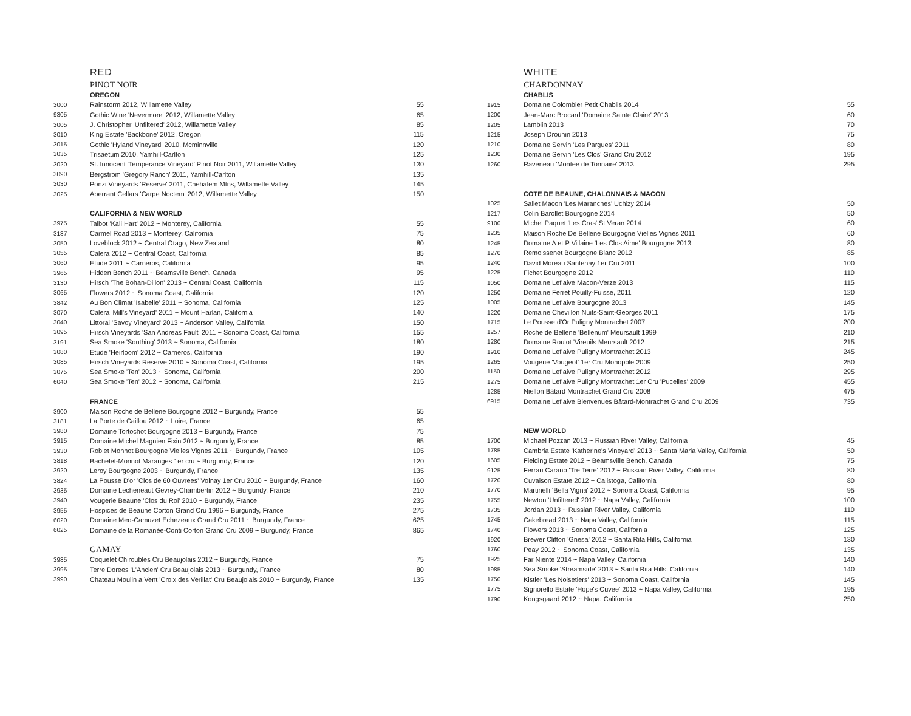RED
PINOT NOIR
| | OREGON | |
| 3000 | Rainstorm 2012, Willamette Valley | 55 |
| 9305 | Gothic Wine 'Nevermore' 2012, Willamette Valley | 65 |
| 3005 | J. Christopher 'Unfiltered' 2012, Willamette Valley | 85 |
| 3010 | King Estate 'Backbone' 2012, Oregon | 115 |
| 3015 | Gothic 'Hyland Vineyard' 2010, Mcminnville | 120 |
| 3035 | Trisaetum 2010, Yamhill-Carlton | 125 |
| 3020 | St. Innocent 'Temperance Vineyard' Pinot Noir 2011, Willamette Valley | 130 |
| 3090 | Bergstrom 'Gregory Ranch' 2011, Yamhill-Carlton | 135 |
| 3030 | Ponzi Vineyards 'Reserve' 2011, Chehalem Mtns, Willamette Valley | 145 |
| 3025 | Aberrant Cellars 'Carpe Noctem' 2012, Willamette Valley | 150 |
| | CALIFORNIA & NEW WORLD | |
| 3975 | Talbot 'Kali Hart' 2012 ~ Monterey, California | 55 |
| 3187 | Carmel Road 2013 ~ Monterey, California | 75 |
| 3050 | Loveblock 2012 ~ Central Otago, New Zealand | 80 |
| 3055 | Calera 2012 ~ Central Coast, California | 85 |
| 3060 | Etude 2011 ~ Carneros, California | 95 |
| 3965 | Hidden Bench 2011 ~ Beamsville Bench, Canada | 95 |
| 3130 | Hirsch 'The Bohan-Dillon' 2013 ~ Central Coast, California | 115 |
| 3065 | Flowers 2012 ~ Sonoma Coast, California | 120 |
| 3842 | Au Bon Climat 'Isabelle' 2011 ~ Sonoma, California | 125 |
| 3070 | Calera 'Mill's Vineyard' 2011 ~ Mount Harlan, California | 140 |
| 3040 | Littorai 'Savoy Vineyard' 2013 ~ Anderson Valley, California | 150 |
| 3095 | Hirsch Vineyards 'San Andreas Fault' 2011 ~ Sonoma Coast, California | 155 |
| 3191 | Sea Smoke 'Southing' 2013 ~ Sonoma, California | 180 |
| 3080 | Etude 'Heirloom' 2012 ~ Carneros, California | 190 |
| 3085 | Hirsch Vineyards Reserve 2010 ~ Sonoma Coast, California | 195 |
| 3075 | Sea Smoke 'Ten' 2013 ~ Sonoma, California | 200 |
| 6040 | Sea Smoke 'Ten' 2012 ~ Sonoma, California | 215 |
| | FRANCE | |
| 3900 | Maison Roche de Bellene Bourgogne 2012 ~ Burgundy, France | 55 |
| 3181 | La Porte de Caillou 2012 ~ Loire, France | 65 |
| 3980 | Domaine Tortochot Bourgogne 2013 ~ Burgundy, France | 75 |
| 3915 | Domaine Michel Magnien Fixin 2012 ~ Burgundy, France | 85 |
| 3930 | Roblet Monnot Bourgogne Vielles Vignes 2011 ~ Burgundy, France | 105 |
| 3818 | Bachelet-Monnot Maranges 1er cru ~ Burgundy, France | 120 |
| 3920 | Leroy Bourgogne 2003 ~ Burgundy, France | 135 |
| 3824 | La Pousse D'or 'Clos de 60 Ouvrees' Volnay 1er Cru 2010 ~ Burgundy, France | 160 |
| 3935 | Domaine Lecheneaut Gevrey-Chambertin 2012 ~ Burgundy, France | 210 |
| 3940 | Vougerie Beaune 'Clos du Roi' 2010 ~ Burgundy, France | 235 |
| 3955 | Hospices de Beaune Corton Grand Cru 1996 ~ Burgundy, France | 275 |
| 6020 | Domaine Meo-Camuzet Echezeaux Grand Cru 2011 ~ Burgundy, France | 625 |
| 6025 | Domaine de la Romanée-Conti Corton Grand Cru 2009 ~ Burgundy, France | 865 |
| | GAMAY | |
| 3985 | Coquelet Chiroubles Cru Beaujolais 2012 ~ Burgundy, France | 75 |
| 3995 | Terre Dorees 'L'Ancien' Cru Beaujolais 2013 ~ Burgundy, France | 80 |
| 3990 | Chateau Moulin a Vent 'Croix des Verillat' Cru Beaujolais 2010 ~ Burgundy, France | 135 |
WHITE
CHARDONNAY
| | CHABLIS | |
| 1915 | Domaine Colombier Petit Chablis 2014 | 55 |
| 1200 | Jean-Marc Brocard 'Domaine Sainte Claire' 2013 | 60 |
| 1205 | Lamblin 2013 | 70 |
| 1215 | Joseph Drouhin 2013 | 75 |
| 1210 | Domaine Servin 'Les Pargues' 2011 | 80 |
| 1230 | Domaine Servin 'Les Clos' Grand Cru 2012 | 195 |
| 1260 | Raveneau 'Montee de Tonnaire' 2013 | 295 |
| | COTE DE BEAUNE, CHALONNAIS & MACON | |
| 1025 | Sallet Macon 'Les Maranches' Uchizy 2014 | 50 |
| 1217 | Colin Barollet Bourgogne 2014 | 50 |
| 9100 | Michel Paquet 'Les Cras' St Veran 2014 | 60 |
| 1235 | Maison Roche De Bellene Bourgogne Vielles Vignes 2011 | 60 |
| 1245 | Domaine A et P Villaine 'Les Clos Aime' Bourgogne 2013 | 80 |
| 1270 | Remoissenet Bourgogne Blanc 2012 | 85 |
| 1240 | David Moreau Santenay 1er Cru 2011 | 100 |
| 1225 | Fichet Bourgogne 2012 | 110 |
| 1050 | Domaine Leflaive Macon-Verze 2013 | 115 |
| 1250 | Domaine Ferret Pouilly-Fuisse, 2011 | 120 |
| 1005 | Domaine Leflaive Bourgogne 2013 | 145 |
| 1220 | Domaine Chevillon Nuits-Saint-Georges 2011 | 175 |
| 1715 | Le Pousse d'Or Puligny Montrachet 2007 | 200 |
| 1257 | Roche de Bellene 'Bellenum' Meursault 1999 | 210 |
| 1280 | Domaine Roulot 'Vireuils Meursault 2012 | 215 |
| 1910 | Domaine Leflaive Puligny Montrachet 2013 | 245 |
| 1265 | Vougerie 'Vougeot' 1er Cru Monopole 2009 | 250 |
| 1150 | Domaine Leflaive Puligny Montrachet 2012 | 295 |
| 1275 | Domaine Leflaive Puligny Montrachet 1er Cru 'Pucelles' 2009 | 455 |
| 1285 | Niellon Bâtard Montrachet Grand Cru 2008 | 475 |
| 6915 | Domaine Leflaive Bienvenues Bâtard-Montrachet Grand Cru 2009 | 735 |
| | NEW WORLD | |
| 1700 | Michael Pozzan 2013 ~ Russian River Valley, California | 45 |
| 1785 | Cambria Estate 'Katherine's Vineyard' 2013 ~ Santa Maria Valley, California | 50 |
| 1605 | Fielding Estate 2012 ~ Beamsville Bench, Canada | 75 |
| 9125 | Ferrari Carano 'Tre Terre' 2012 ~ Russian River Valley, California | 80 |
| 1720 | Cuvaison Estate 2012 ~ Calistoga, California | 80 |
| 1770 | Martinelli 'Bella Vigna' 2012 ~ Sonoma Coast, California | 95 |
| 1755 | Newton 'Unfiltered' 2012 ~ Napa Valley, California | 100 |
| 1735 | Jordan 2013 ~ Russian River Valley, California | 110 |
| 1745 | Cakebread 2013 ~ Napa Valley, California | 115 |
| 1740 | Flowers 2013 ~ Sonoma Coast, California | 125 |
| 1920 | Brewer Clifton 'Gnesa' 2012 ~ Santa Rita Hills, California | 130 |
| 1760 | Peay 2012 ~ Sonoma Coast, California | 135 |
| 1925 | Far Niente 2014 ~ Napa Valley, California | 140 |
| 1985 | Sea Smoke 'Streamside' 2013 ~ Santa Rita Hills, California | 140 |
| 1750 | Kistler 'Les Noisetiers' 2013 ~ Sonoma Coast, California | 145 |
| 1775 | Signorello Estate 'Hope's Cuvee' 2013 ~ Napa Valley, California | 195 |
| 1790 | Kongsgaard 2012 ~ Napa, California | 250 |